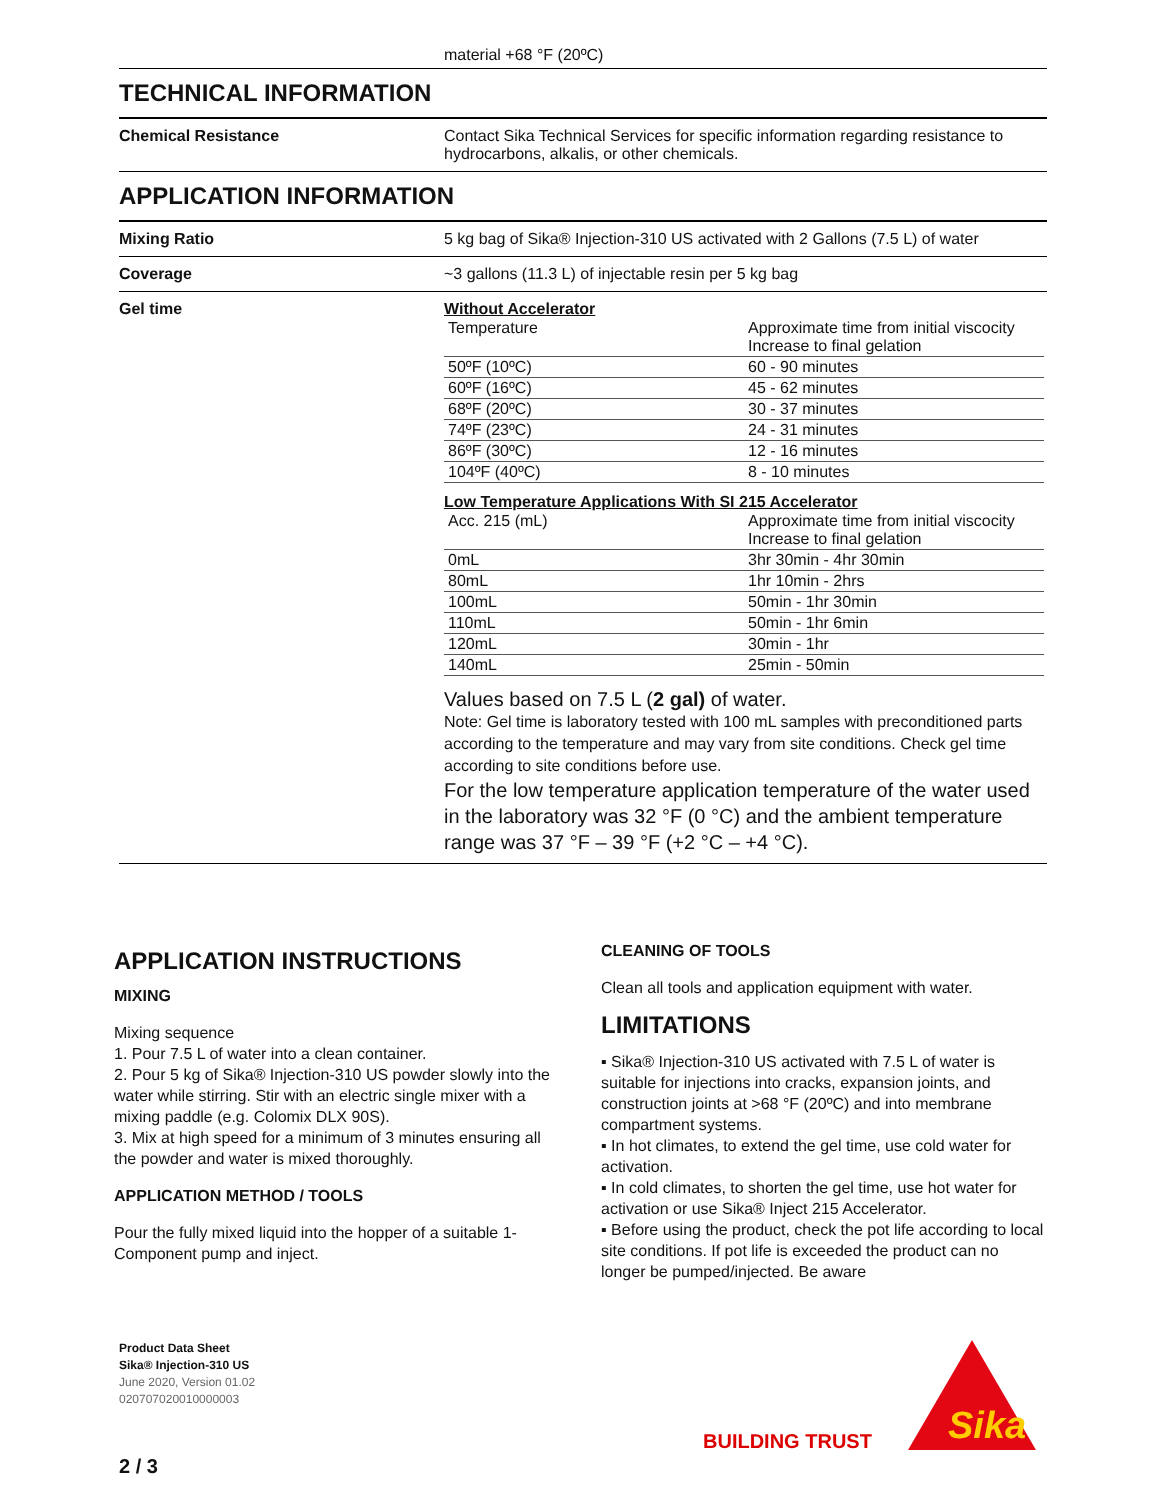material +68 °F (20ºC)
TECHNICAL INFORMATION
Chemical Resistance Contact Sika Technical Services for specific information regarding resistance to hydrocarbons, alkalis, or other chemicals.
APPLICATION INFORMATION
Mixing Ratio 5 kg bag of Sika® Injection-310 US activated with 2 Gallons (7.5 L) of water
Coverage ~3 gallons (11.3 L) of injectable resin per 5 kg bag
Gel time Without Accelerator
| Temperature | Approximate time from initial viscocity Increase to final gelation |
| 50ºF (10ºC) | 60 - 90 minutes |
| 60ºF (16ºC) | 45 - 62 minutes |
| 68ºF (20ºC) | 30 - 37 minutes |
| 74ºF (23ºC) | 24 - 31 minutes |
| 86ºF (30ºC) | 12 - 16 minutes |
| 104ºF (40ºC) | 8 - 10 minutes |
Low Temperature Applications With SI 215 Accelerator
| Acc. 215 (mL) | Approximate time from initial viscocity Increase to final gelation |
| 0mL | 3hr 30min - 4hr 30min |
| 80mL | 1hr 10min - 2hrs |
| 100mL | 50min - 1hr 30min |
| 110mL | 50min - 1hr 6min |
| 120mL | 30min - 1hr |
| 140mL | 25min - 50min |
Values based on 7.5 L (2 gal) of water.
Note: Gel time is laboratory tested with 100 mL samples with preconditioned parts according to the temperature and may vary from site conditions. Check gel time according to site conditions before use.
For the low temperature application temperature of the water used in the laboratory was 32 °F (0 °C) and the ambient temperature range was 37 °F – 39 °F (+2 °C – +4 °C).
APPLICATION INSTRUCTIONS
MIXING
Mixing sequence
1. Pour 7.5 L of water into a clean container.
2. Pour 5 kg of Sika® Injection-310 US powder slowly into the water while stirring. Stir with an electric single mixer with a mixing paddle (e.g. Colomix DLX 90S).
3. Mix at high speed for a minimum of 3 minutes ensuring all the powder and water is mixed thoroughly.
APPLICATION METHOD / TOOLS
Pour the fully mixed liquid into the hopper of a suitable 1-Component pump and inject.
CLEANING OF TOOLS
Clean all tools and application equipment with water.
LIMITATIONS
▪ Sika® Injection-310 US activated with 7.5 L of water is suitable for injections into cracks, expansion joints, and construction joints at >68 °F (20ºC) and into membrane compartment systems.
▪ In hot climates, to extend the gel time, use cold water for activation.
▪ In cold climates, to shorten the gel time, use hot water for activation or use Sika® Inject 215 Accelerator.
▪ Before using the product, check the pot life according to local site conditions. If pot life is exceeded the product can no longer be pumped/injected. Be aware
Product Data Sheet
Sika® Injection-310 US
June 2020, Version 01.02
020707020010000003
BUILDING TRUST
Sika
2 / 3